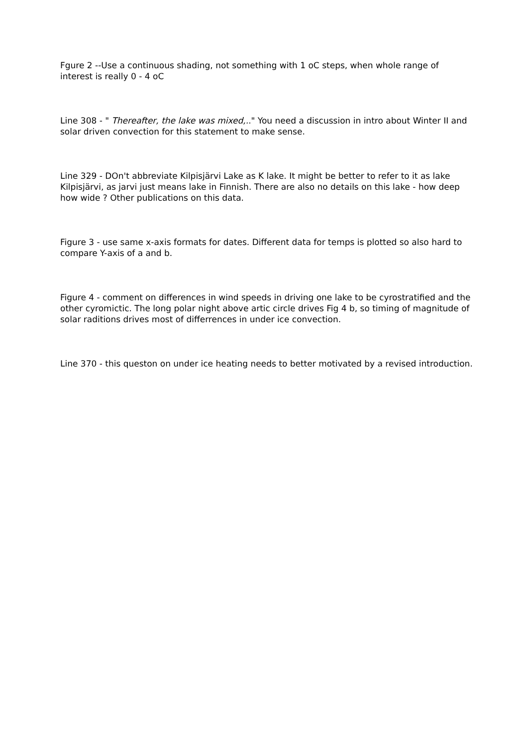Fgure 2 --Use a continuous shading, not something with 1 oC steps, when whole range of interest is really 0 - 4 oC
Line 308 - " Thereafter, the lake was mixed,.." You need a discussion in intro about Winter II and solar driven convection for this statement to make sense.
Line 329 - DOn't abbreviate Kilpisjärvi Lake as K lake. It might be better to refer to it as lake Kilpisjärvi, as jarvi just means lake in Finnish. There are also no details on this lake - how deep how wide ? Other publications on this data.
Figure 3 - use same x-axis formats for dates. Different data for temps is plotted so also hard to compare Y-axis of a and b.
Figure 4 - comment on differences in wind speeds in driving one lake to be cyrostratified and the other cyromictic. The long polar night above artic circle drives Fig 4 b, so timing of magnitude of solar raditions drives most of differrences in under ice convection.
Line 370 - this queston on under ice heating needs to better motivated by a revised introduction.